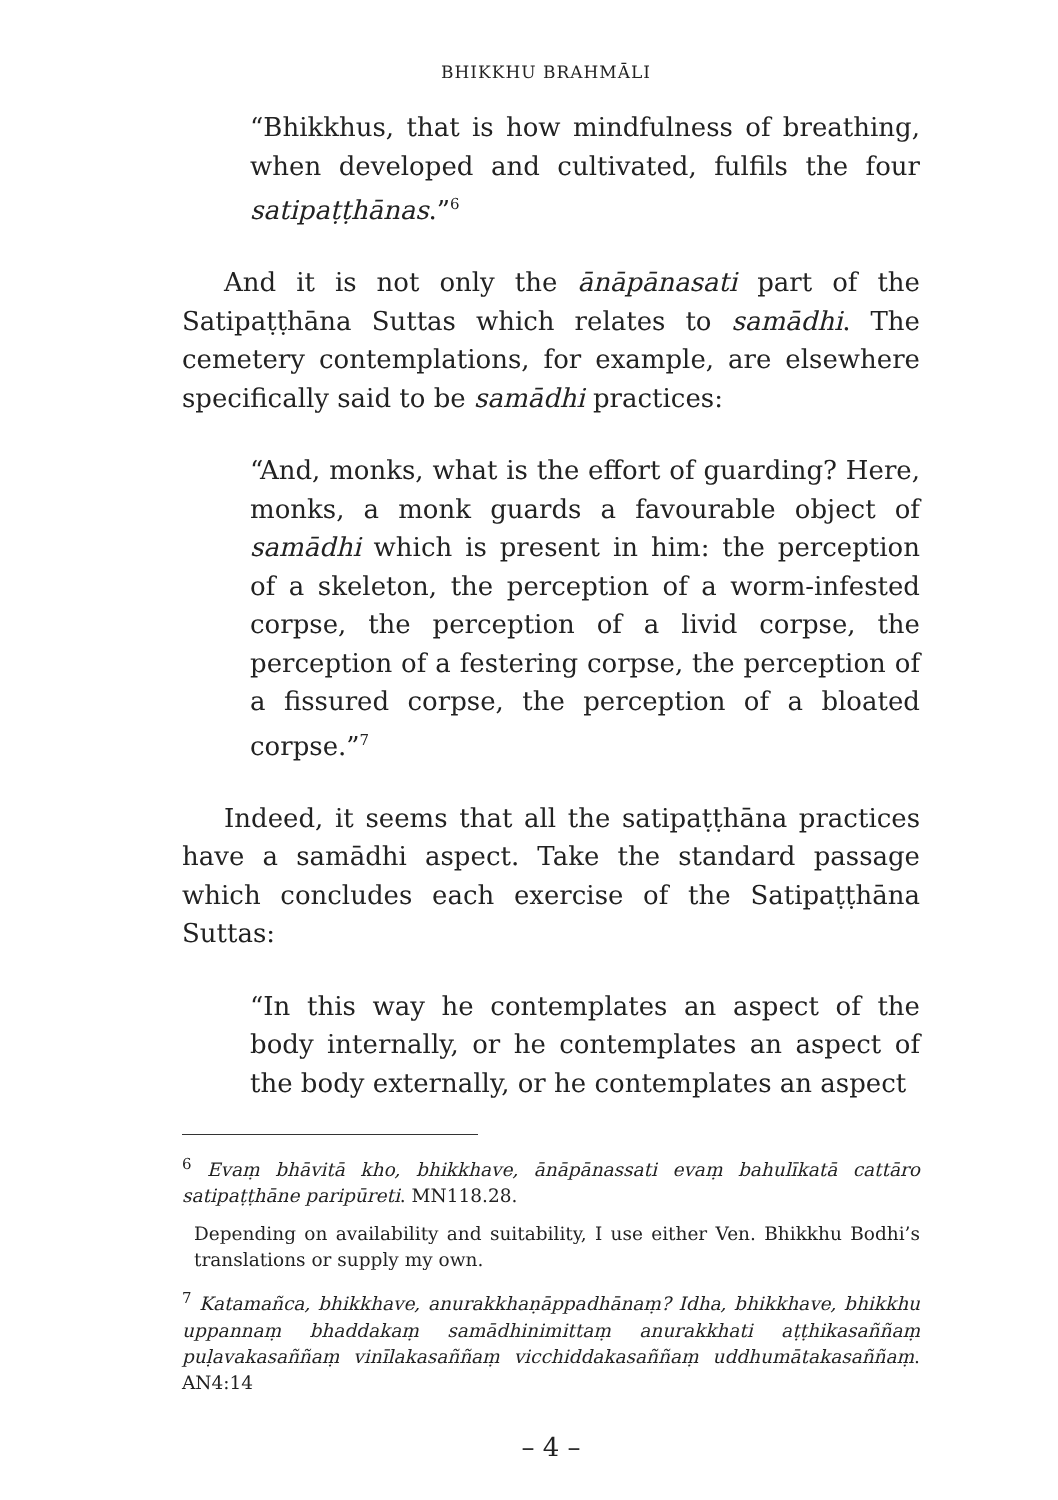BHIKKHU BRAHMĀLI
“Bhikkhus, that is how mindfulness of breathing, when developed and cultivated, fulfils the four satipaṭṭhānas.”<sup>6</sup>
And it is not only the ānāpānasati part of the Satipaṭṭhāna Suttas which relates to samādhi. The cemetery contemplations, for example, are elsewhere specifically said to be samādhi practices:
“And, monks, what is the effort of guarding? Here, monks, a monk guards a favourable object of samādhi which is present in him: the perception of a skeleton, the perception of a worm-infested corpse, the perception of a livid corpse, the perception of a festering corpse, the perception of a fissured corpse, the perception of a bloated corpse.”<sup>7</sup>
Indeed, it seems that all the satipaṭṭhāna practices have a samādhi aspect. Take the standard passage which concludes each exercise of the Satipaṭṭhāna Suttas:
“In this way he contemplates an aspect of the body internally, or he contemplates an aspect of the body externally, or he contemplates an aspect
<sup>6</sup> Evaṃ bhāvitā kho, bhikkhave, ānāpānassati evaṃ bahulīkatā cattāro satipaṭṭhāne paripūreti. MN118.28.
Depending on availability and suitability, I use either Ven. Bhikkhu Bodhi’s translations or supply my own.
<sup>7</sup> Katamañca, bhikkhave, anurakkhaṇāppadhānaṃ? Idha, bhikkhave, bhikkhu uppannaṃ bhaddakaṃ samādhinimittaṃ anurakkhati aṭṭhikasaññaṃ puḷavakasaññaṃ vinīlakasaññaṃ vicchiddakasaññaṃ uddhumātakasaññaṃ. AN4:14
– 4 –